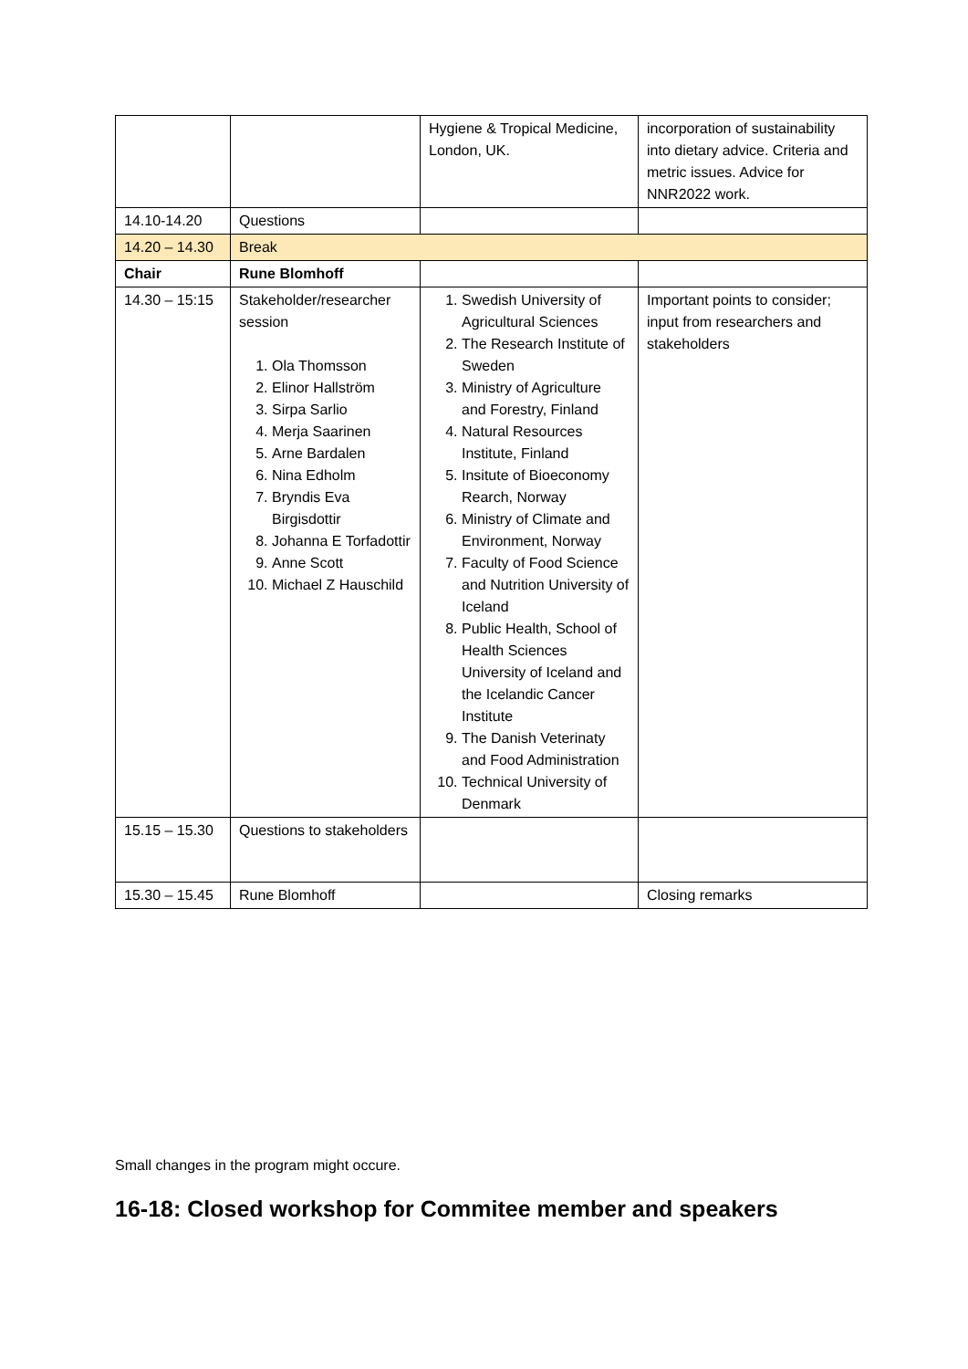| | | Hygiene & Tropical Medicine, London, UK. | incorporation of sustainability into dietary advice. Criteria and metric issues. Advice for NNR2022 work. |
| 14.10-14.20 | Questions | | |
| 14.20 – 14.30 | Break | | |
| Chair | Rune Blomhoff | | |
| 14.30 – 15:15 | Stakeholder/researcher session 1. Ola Thomsson 2. Elinor Hallström 3. Sirpa Sarlio 4. Merja Saarinen 5. Arne Bardalen 6. Nina Edholm 7. Bryndis Eva Birgisdottir 8. Johanna E Torfadottir 9. Anne Scott 10. Michael Z Hauschild | 1. Swedish University of Agricultural Sciences 2. The Research Institute of Sweden 3. Ministry of Agriculture and Forestry, Finland 4. Natural Resources Institute, Finland 5. Insitute of Bioeconomy Rearch, Norway 6. Ministry of Climate and Environment, Norway 7. Faculty of Food Science and Nutrition University of Iceland 8. Public Health, School of Health Sciences University of Iceland and the Icelandic Cancer Institute 9. The Danish Veterinaty and Food Administration 10. Technical University of Denmark | Important points to consider; input from researchers and stakeholders |
| 15.15 – 15.30 | Questions to stakeholders | | |
| 15.30 – 15.45 | Rune Blomhoff | | Closing remarks |
Small changes in the program might occure.
16-18: Closed workshop for Commitee member and speakers